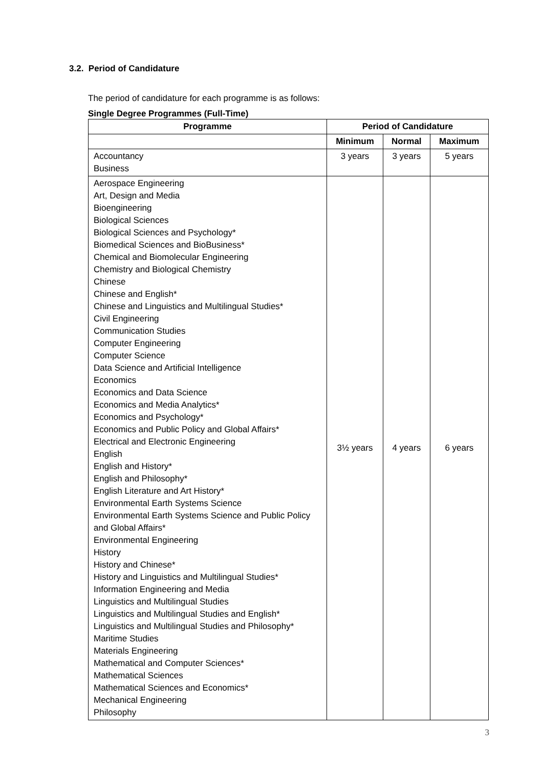3.2. Period of Candidature
The period of candidature for each programme is as follows:
Single Degree Programmes (Full-Time)
| Programme | Period of Candidature | | |
| --- | --- | --- | --- |
| | Minimum | Normal | Maximum |
| Accountancy Business | 3 years | 3 years | 5 years |
| Aerospace Engineering Art, Design and Media Bioengineering Biological Sciences Biological Sciences and Psychology* Biomedical Sciences and BioBusiness* Chemical and Biomolecular Engineering Chemistry and Biological Chemistry Chinese Chinese and English* Chinese and Linguistics and Multilingual Studies* Civil Engineering Communication Studies Computer Engineering Computer Science Data Science and Artificial Intelligence Economics Economics and Data Science Economics and Media Analytics* Economics and Psychology* Economics and Public Policy and Global Affairs* Electrical and Electronic Engineering English English and History* English and Philosophy* English Literature and Art History* Environmental Earth Systems Science Environmental Earth Systems Science and Public Policy and Global Affairs* Environmental Engineering History History and Chinese* History and Linguistics and Multilingual Studies* Information Engineering and Media Linguistics and Multilingual Studies Linguistics and Multilingual Studies and English* Linguistics and Multilingual Studies and Philosophy* Maritime Studies Materials Engineering Mathematical and Computer Sciences* Mathematical Sciences Mathematical Sciences and Economics* Mechanical Engineering Philosophy | 3½ years | 4 years | 6 years |
3